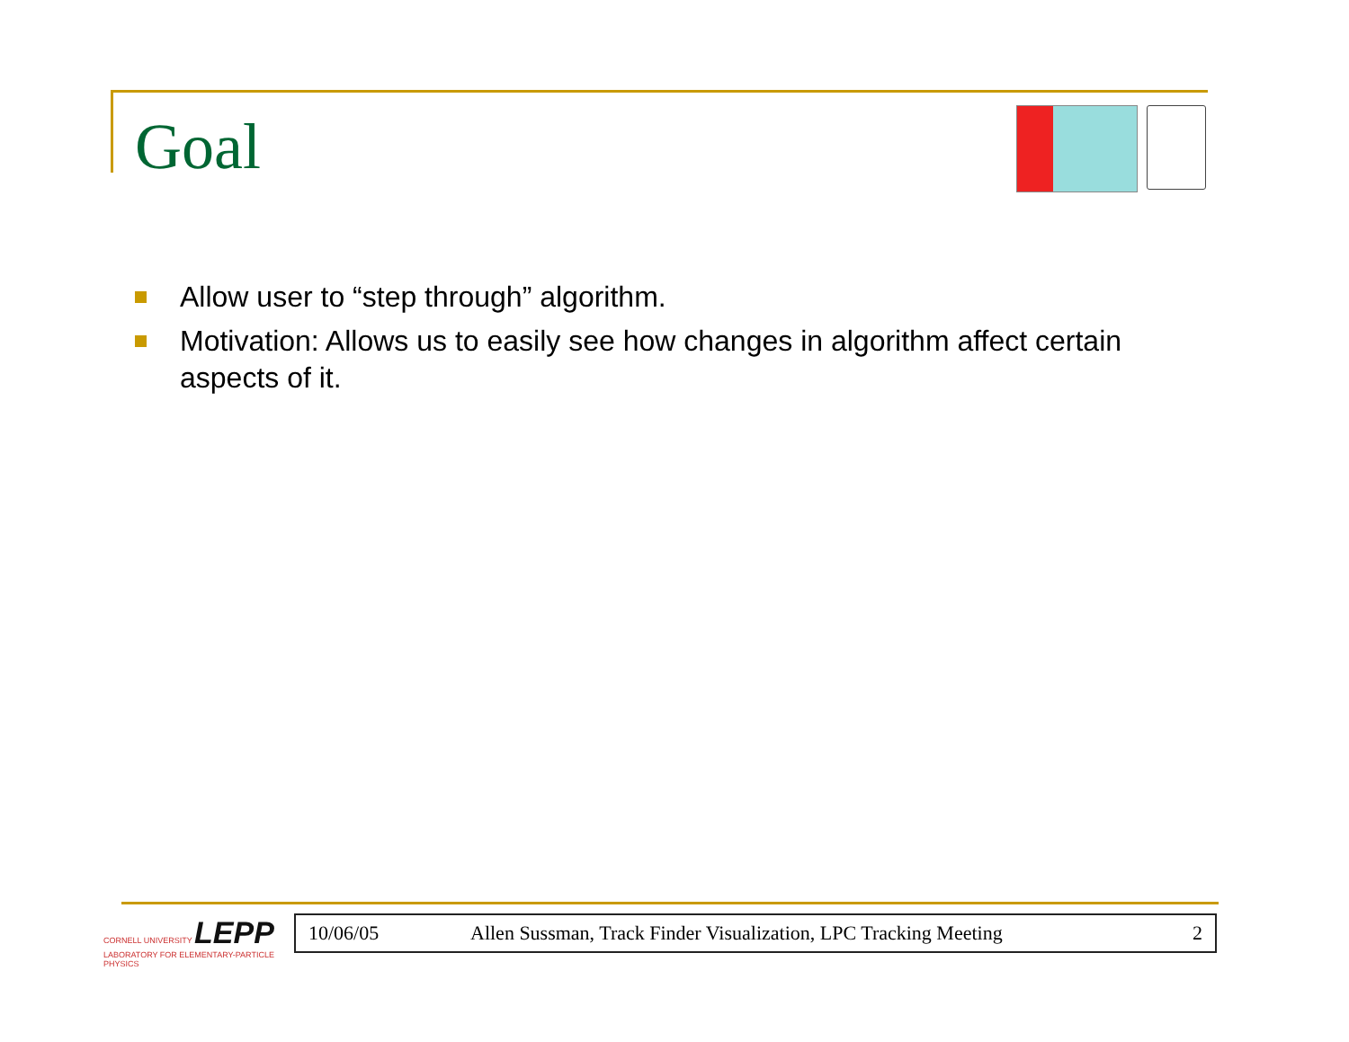Goal
Allow user to “step through” algorithm.
Motivation: Allows us to easily see how changes in algorithm affect certain aspects of it.
CORNELL UNIVERSITY LEPP
LABORATORY FOR ELEMENTARY-PARTICLE PHYSICS
10/06/05 Allen Sussman, Track Finder Visualization, LPC Tracking Meeting 2